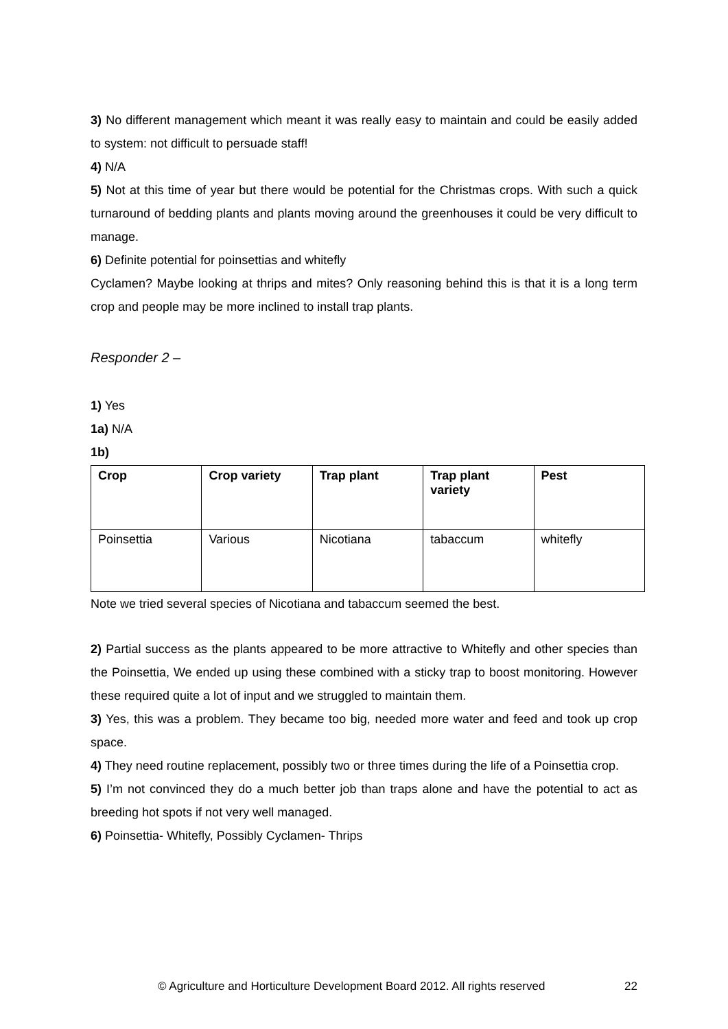3) No different management which meant it was really easy to maintain and could be easily added to system: not difficult to persuade staff!
4) N/A
5) Not at this time of year but there would be potential for the Christmas crops. With such a quick turnaround of bedding plants and plants moving around the greenhouses it could be very difficult to manage.
6) Definite potential for poinsettias and whitefly
Cyclamen? Maybe looking at thrips and mites? Only reasoning behind this is that it is a long term crop and people may be more inclined to install trap plants.
Responder 2 –
1) Yes
1a) N/A
1b)
| Crop | Crop variety | Trap plant | Trap plant variety | Pest |
| --- | --- | --- | --- | --- |
| Poinsettia | Various | Nicotiana | tabaccum | whitefly |
Note we tried several species of Nicotiana and tabaccum seemed the best.
2) Partial success as the plants appeared to be more attractive to Whitefly and other species than the Poinsettia, We ended up using these combined with a sticky trap to boost monitoring. However these required quite a lot of input and we struggled to maintain them.
3) Yes, this was a problem. They became too big, needed more water and feed and took up crop space.
4) They need routine replacement, possibly two or three times during the life of a Poinsettia crop.
5) I’m not convinced they do a much better job than traps alone and have the potential to act as breeding hot spots if not very well managed.
6) Poinsettia- Whitefly, Possibly Cyclamen- Thrips
© Agriculture and Horticulture Development Board 2012. All rights reserved 22